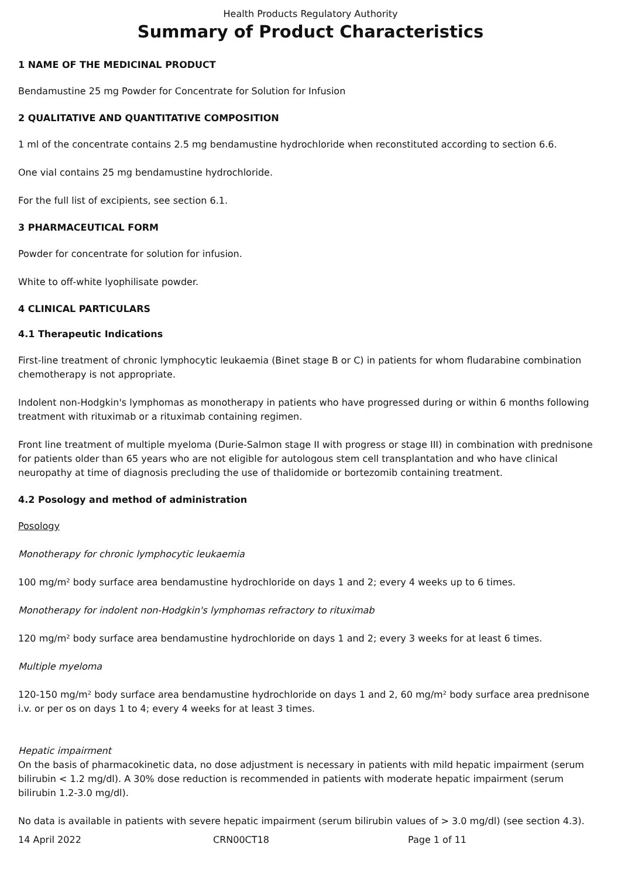Health Products Regulatory Authority
Summary of Product Characteristics
1 NAME OF THE MEDICINAL PRODUCT
Bendamustine 25 mg Powder for Concentrate for Solution for Infusion
2 QUALITATIVE AND QUANTITATIVE COMPOSITION
1 ml of the concentrate contains 2.5 mg bendamustine hydrochloride when reconstituted according to section 6.6.
One vial contains 25 mg bendamustine hydrochloride.
For the full list of excipients, see section 6.1.
3 PHARMACEUTICAL FORM
Powder for concentrate for solution for infusion.
White to off-white lyophilisate powder.
4 CLINICAL PARTICULARS
4.1 Therapeutic Indications
First-line treatment of chronic lymphocytic leukaemia (Binet stage B or C) in patients for whom fludarabine combination chemotherapy is not appropriate.
Indolent non-Hodgkin's lymphomas as monotherapy in patients who have progressed during or within 6 months following treatment with rituximab or a rituximab containing regimen.
Front line treatment of multiple myeloma (Durie-Salmon stage II with progress or stage III) in combination with prednisone for patients older than 65 years who are not eligible for autologous stem cell transplantation and who have clinical neuropathy at time of diagnosis precluding the use of thalidomide or bortezomib containing treatment.
4.2 Posology and method of administration
Posology
Monotherapy for chronic lymphocytic leukaemia
100 mg/m² body surface area bendamustine hydrochloride on days 1 and 2; every 4 weeks up to 6 times.
Monotherapy for indolent non-Hodgkin's lymphomas refractory to rituximab
120 mg/m² body surface area bendamustine hydrochloride on days 1 and 2; every 3 weeks for at least 6 times.
Multiple myeloma
120-150 mg/m² body surface area bendamustine hydrochloride on days 1 and 2, 60 mg/m² body surface area prednisone i.v. or per os on days 1 to 4; every 4 weeks for at least 3 times.
Hepatic impairment
On the basis of pharmacokinetic data, no dose adjustment is necessary in patients with mild hepatic impairment (serum bilirubin < 1.2 mg/dl). A 30% dose reduction is recommended in patients with moderate hepatic impairment (serum bilirubin 1.2-3.0 mg/dl).
No data is available in patients with severe hepatic impairment (serum bilirubin values of > 3.0 mg/dl) (see section 4.3).
14 April 2022 CRN00CT18 Page 1 of 11